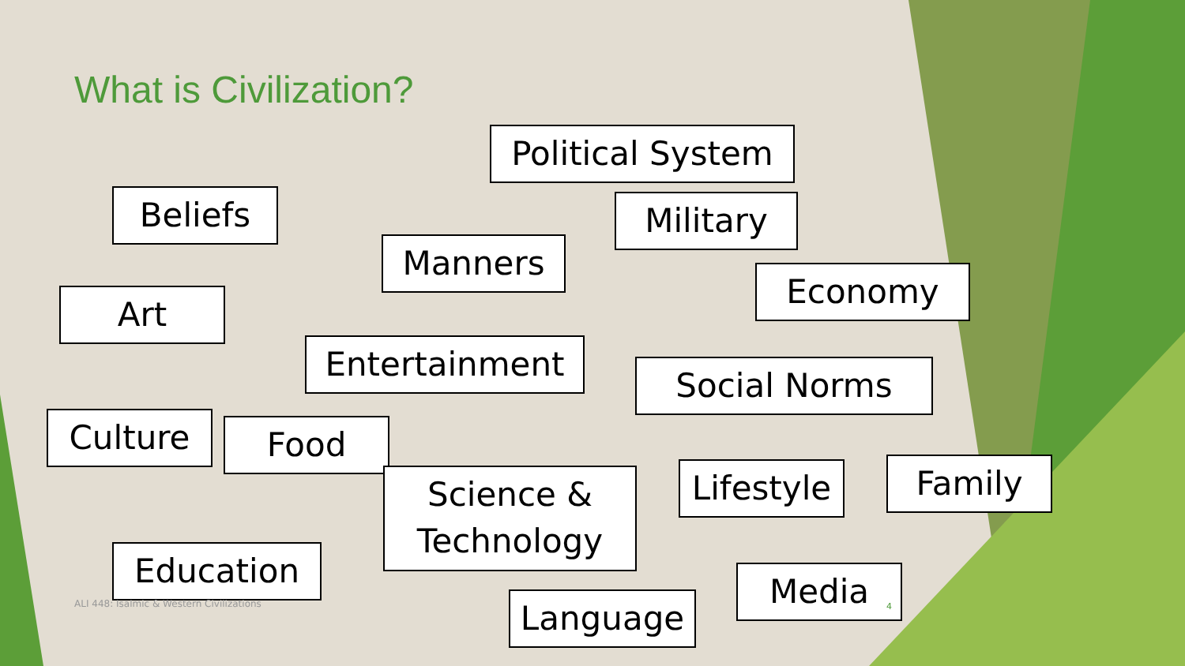What is Civilization?
Political System
Beliefs Military
Manners
Economy
Art
Entertainment
Social Norms
Culture Food
Science &
Technology
Lifestyle
Family
Education
ALI 448: Isalmic & Western Civilizations
Language
Media
4